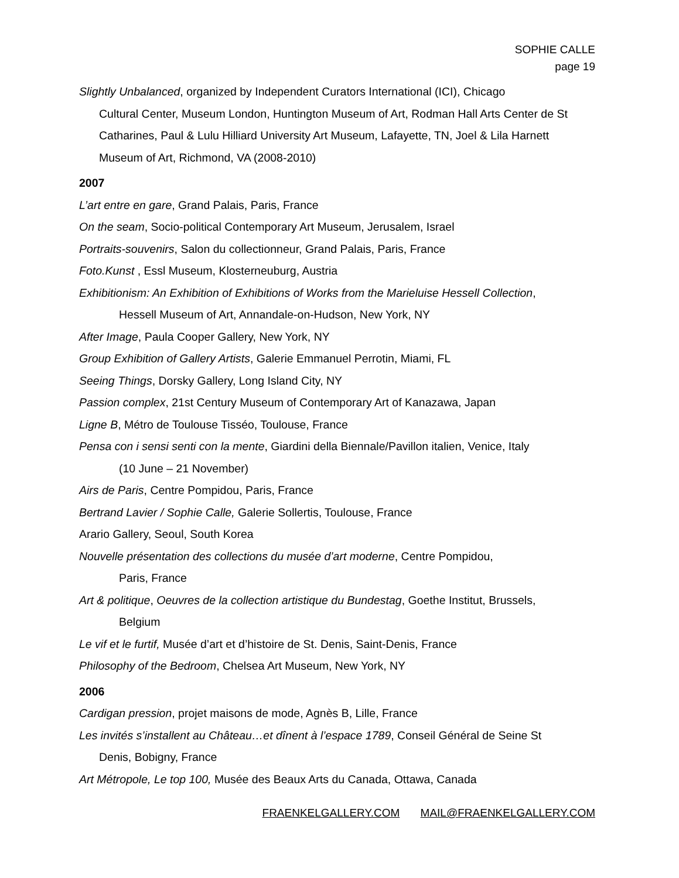SOPHIE CALLE
page 19
Slightly Unbalanced, organized by Independent Curators International (ICI), Chicago
Cultural Center, Museum London, Huntington Museum of Art, Rodman Hall Arts Center de St Catharines, Paul & Lulu Hilliard University Art Museum, Lafayette, TN, Joel & Lila Harnett Museum of Art, Richmond, VA (2008-2010)
2007
L’art entre en gare, Grand Palais, Paris, France
On the seam, Socio-political Contemporary Art Museum, Jerusalem, Israel
Portraits-souvenirs, Salon du collectionneur, Grand Palais, Paris, France
Foto.Kunst , Essl Museum, Klosterneuburg, Austria
Exhibitionism: An Exhibition of Exhibitions of Works from the Marieluise Hessell Collection,
Hessell Museum of Art, Annandale-on-Hudson, New York, NY
After Image, Paula Cooper Gallery, New York, NY
Group Exhibition of Gallery Artists, Galerie Emmanuel Perrotin, Miami, FL
Seeing Things, Dorsky Gallery, Long Island City, NY
Passion complex, 21st Century Museum of Contemporary Art of Kanazawa, Japan
Ligne B, Métro de Toulouse Tisséo, Toulouse, France
Pensa con i sensi senti con la mente, Giardini della Biennale/Pavillon italien, Venice, Italy
(10 June – 21 November)
Airs de Paris, Centre Pompidou, Paris, France
Bertrand Lavier / Sophie Calle, Galerie Sollertis, Toulouse, France
Arario Gallery, Seoul, South Korea
Nouvelle présentation des collections du musée d’art moderne, Centre Pompidou,
Paris, France
Art & politique, Oeuvres de la collection artistique du Bundestag, Goethe Institut, Brussels,
Belgium
Le vif et le furtif, Musée d’art et d’histoire de St. Denis, Saint-Denis, France
Philosophy of the Bedroom, Chelsea Art Museum, New York, NY
2006
Cardigan pression, projet maisons de mode, Agnès B, Lille, France
Les invités s’installent au Château…et dînent à l’espace 1789, Conseil Général de Seine St
Denis, Bobigny, France
Art Métropole, Le top 100, Musée des Beaux Arts du Canada, Ottawa, Canada
FRAENKELGALLERY.COM MAIL@FRAENKELGALLERY.COM